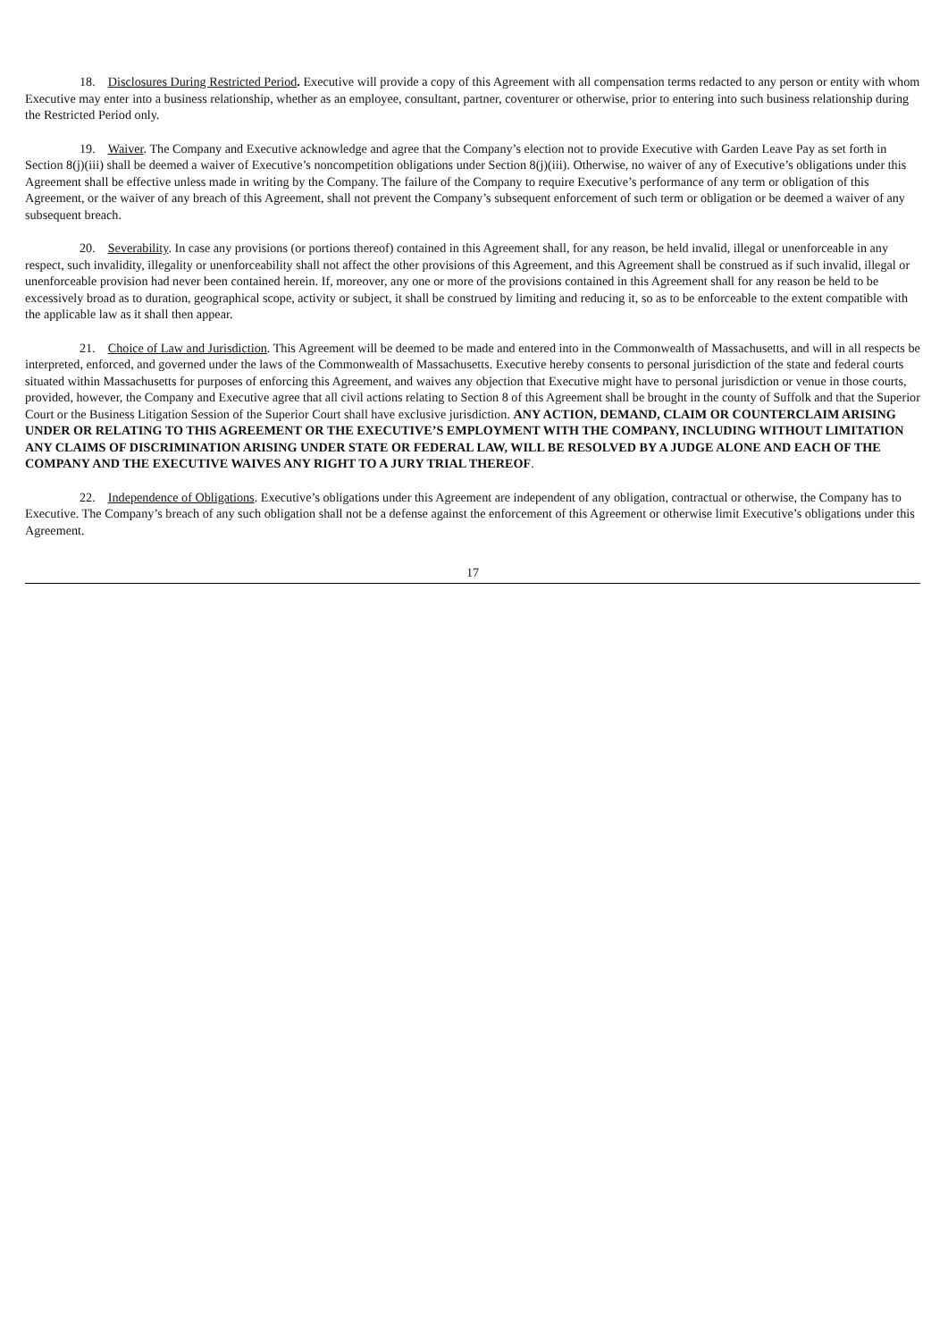18. Disclosures During Restricted Period. Executive will provide a copy of this Agreement with all compensation terms redacted to any person or entity with whom Executive may enter into a business relationship, whether as an employee, consultant, partner, coventurer or otherwise, prior to entering into such business relationship during the Restricted Period only.
19. Waiver. The Company and Executive acknowledge and agree that the Company’s election not to provide Executive with Garden Leave Pay as set forth in Section 8(j)(iii) shall be deemed a waiver of Executive’s noncompetition obligations under Section 8(j)(iii). Otherwise, no waiver of any of Executive’s obligations under this Agreement shall be effective unless made in writing by the Company. The failure of the Company to require Executive’s performance of any term or obligation of this Agreement, or the waiver of any breach of this Agreement, shall not prevent the Company’s subsequent enforcement of such term or obligation or be deemed a waiver of any subsequent breach.
20. Severability. In case any provisions (or portions thereof) contained in this Agreement shall, for any reason, be held invalid, illegal or unenforceable in any respect, such invalidity, illegality or unenforceability shall not affect the other provisions of this Agreement, and this Agreement shall be construed as if such invalid, illegal or unenforceable provision had never been contained herein. If, moreover, any one or more of the provisions contained in this Agreement shall for any reason be held to be excessively broad as to duration, geographical scope, activity or subject, it shall be construed by limiting and reducing it, so as to be enforceable to the extent compatible with the applicable law as it shall then appear.
21. Choice of Law and Jurisdiction. This Agreement will be deemed to be made and entered into in the Commonwealth of Massachusetts, and will in all respects be interpreted, enforced, and governed under the laws of the Commonwealth of Massachusetts. Executive hereby consents to personal jurisdiction of the state and federal courts situated within Massachusetts for purposes of enforcing this Agreement, and waives any objection that Executive might have to personal jurisdiction or venue in those courts, provided, however, the Company and Executive agree that all civil actions relating to Section 8 of this Agreement shall be brought in the county of Suffolk and that the Superior Court or the Business Litigation Session of the Superior Court shall have exclusive jurisdiction. ANY ACTION, DEMAND, CLAIM OR COUNTERCLAIM ARISING UNDER OR RELATING TO THIS AGREEMENT OR THE EXECUTIVE’S EMPLOYMENT WITH THE COMPANY, INCLUDING WITHOUT LIMITATION ANY CLAIMS OF DISCRIMINATION ARISING UNDER STATE OR FEDERAL LAW, WILL BE RESOLVED BY A JUDGE ALONE AND EACH OF THE COMPANY AND THE EXECUTIVE WAIVES ANY RIGHT TO A JURY TRIAL THEREOF.
22. Independence of Obligations. Executive’s obligations under this Agreement are independent of any obligation, contractual or otherwise, the Company has to Executive. The Company’s breach of any such obligation shall not be a defense against the enforcement of this Agreement or otherwise limit Executive’s obligations under this Agreement.
17